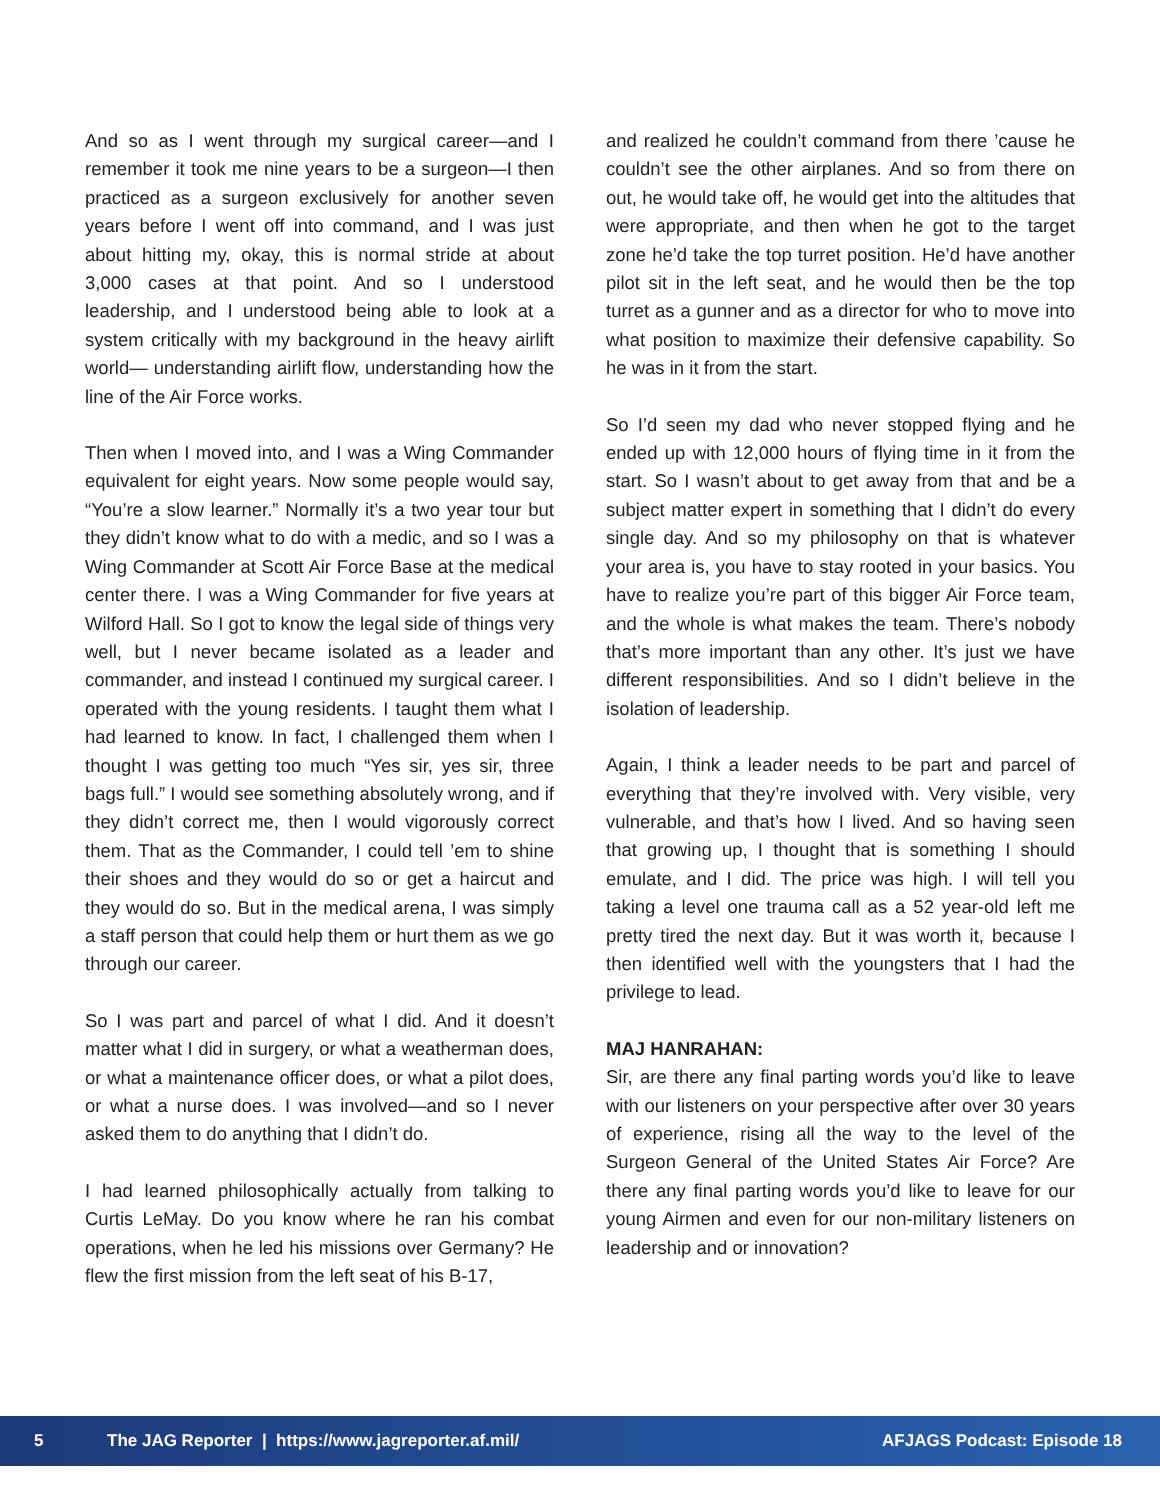And so as I went through my surgical career—and I remember it took me nine years to be a surgeon—I then practiced as a surgeon exclusively for another seven years before I went off into command, and I was just about hitting my, okay, this is normal stride at about 3,000 cases at that point. And so I understood leadership, and I understood being able to look at a system critically with my background in the heavy airlift world— understanding airlift flow, understanding how the line of the Air Force works.
Then when I moved into, and I was a Wing Commander equivalent for eight years. Now some people would say, “You’re a slow learner.” Normally it’s a two year tour but they didn’t know what to do with a medic, and so I was a Wing Commander at Scott Air Force Base at the medical center there. I was a Wing Commander for five years at Wilford Hall. So I got to know the legal side of things very well, but I never became isolated as a leader and commander, and instead I continued my surgical career. I operated with the young residents. I taught them what I had learned to know. In fact, I challenged them when I thought I was getting too much “Yes sir, yes sir, three bags full.” I would see something absolutely wrong, and if they didn’t correct me, then I would vigorously correct them. That as the Commander, I could tell ’em to shine their shoes and they would do so or get a haircut and they would do so. But in the medical arena, I was simply a staff person that could help them or hurt them as we go through our career.
So I was part and parcel of what I did. And it doesn’t matter what I did in surgery, or what a weatherman does, or what a maintenance officer does, or what a pilot does, or what a nurse does. I was involved—and so I never asked them to do anything that I didn’t do.
I had learned philosophically actually from talking to Curtis LeMay. Do you know where he ran his combat operations, when he led his missions over Germany? He flew the first mission from the left seat of his B-17,
and realized he couldn’t command from there ’cause he couldn’t see the other airplanes. And so from there on out, he would take off, he would get into the altitudes that were appropriate, and then when he got to the target zone he’d take the top turret position. He’d have another pilot sit in the left seat, and he would then be the top turret as a gunner and as a director for who to move into what position to maximize their defensive capability. So he was in it from the start.
So I’d seen my dad who never stopped flying and he ended up with 12,000 hours of flying time in it from the start. So I wasn’t about to get away from that and be a subject matter expert in something that I didn’t do every single day. And so my philosophy on that is whatever your area is, you have to stay rooted in your basics. You have to realize you’re part of this bigger Air Force team, and the whole is what makes the team. There’s nobody that’s more important than any other. It’s just we have different responsibilities. And so I didn’t believe in the isolation of leadership.
Again, I think a leader needs to be part and parcel of everything that they’re involved with. Very visible, very vulnerable, and that’s how I lived. And so having seen that growing up, I thought that is something I should emulate, and I did. The price was high. I will tell you taking a level one trauma call as a 52 year-old left me pretty tired the next day. But it was worth it, because I then identified well with the youngsters that I had the privilege to lead.
MAJ HANRAHAN:
Sir, are there any final parting words you’d like to leave with our listeners on your perspective after over 30 years of experience, rising all the way to the level of the Surgeon General of the United States Air Force? Are there any final parting words you’d like to leave for our young Airmen and even for our non-military listeners on leadership and or innovation?
5 The JAG Reporter | https://www.jagreporter.af.mil/ AFJAGS Podcast: Episode 18